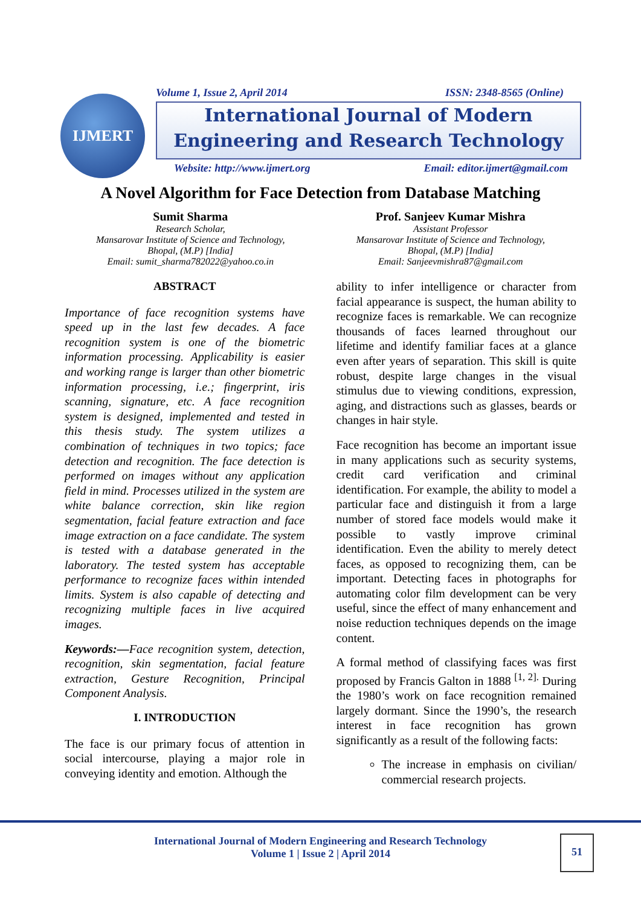IJMERT
Volume 1, Issue 2, April 2014 ISSN: 2348-8565 (Online)
International Journal of Modern
Engineering and Research Technology
Website: http://www.ijmert.org Email: editor.ijmert@gmail.com
A Novel Algorithm for Face Detection from Database Matching
Sumit Sharma
Research Scholar,
Mansarovar Institute of Science and Technology,
Bhopal, (M.P) [India]
Email: sumit_sharma782022@yahoo.co.in
Prof. Sanjeev Kumar Mishra
Assistant Professor
Mansarovar Institute of Science and Technology,
Bhopal, (M.P) [India]
Email: Sanjeevmishra87@gmail.com
ABSTRACT
Importance of face recognition systems have speed up in the last few decades. A face recognition system is one of the biometric information processing. Applicability is easier and working range is larger than other biometric information processing, i.e.; fingerprint, iris scanning, signature, etc. A face recognition system is designed, implemented and tested in this thesis study. The system utilizes a combination of techniques in two topics; face detection and recognition. The face detection is performed on images without any application field in mind. Processes utilized in the system are white balance correction, skin like region segmentation, facial feature extraction and face image extraction on a face candidate. The system is tested with a database generated in the laboratory. The tested system has acceptable performance to recognize faces within intended limits. System is also capable of detecting and recognizing multiple faces in live acquired images.
Keywords:—Face recognition system, detection, recognition, skin segmentation, facial feature extraction, Gesture Recognition, Principal Component Analysis.
I. INTRODUCTION
The face is our primary focus of attention in social intercourse, playing a major role in conveying identity and emotion. Although the
ability to infer intelligence or character from facial appearance is suspect, the human ability to recognize faces is remarkable. We can recognize thousands of faces learned throughout our lifetime and identify familiar faces at a glance even after years of separation. This skill is quite robust, despite large changes in the visual stimulus due to viewing conditions, expression, aging, and distractions such as glasses, beards or changes in hair style.
Face recognition has become an important issue in many applications such as security systems, credit card verification and criminal identification. For example, the ability to model a particular face and distinguish it from a large number of stored face models would make it possible to vastly improve criminal identification. Even the ability to merely detect faces, as opposed to recognizing them, can be important. Detecting faces in photographs for automating color film development can be very useful, since the effect of many enhancement and noise reduction techniques depends on the image content.
A formal method of classifying faces was first proposed by Francis Galton in 1888 <sup>[1, 2].</sup> During the 1980’s work on face recognition remained largely dormant. Since the 1990’s, the research interest in face recognition has grown significantly as a result of the following facts:
The increase in emphasis on civilian/ commercial research projects.
International Journal of Modern Engineering and Research Technology
Volume 1 | Issue 2 | April 2014
51